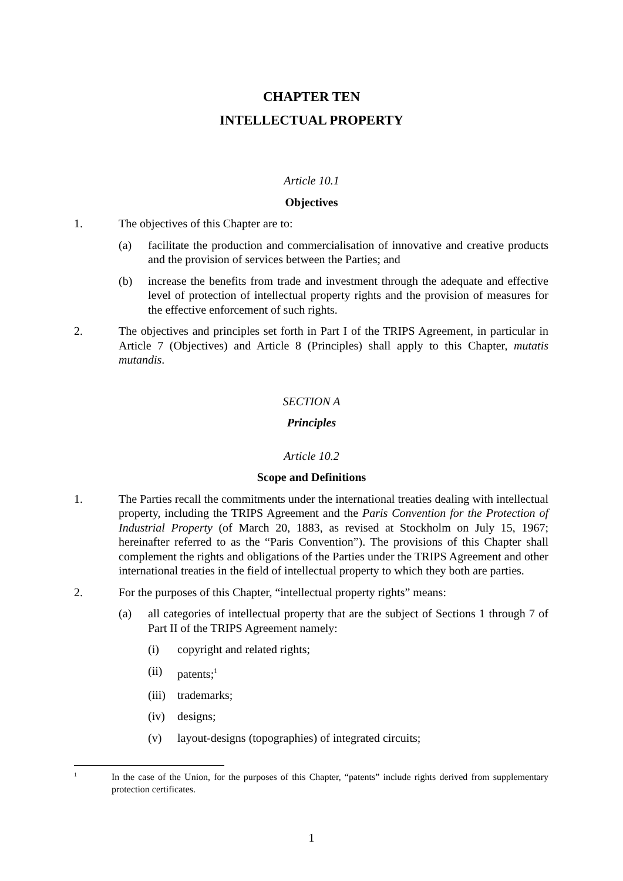CHAPTER TEN
INTELLECTUAL PROPERTY
Article 10.1
Objectives
1. The objectives of this Chapter are to:
(a) facilitate the production and commercialisation of innovative and creative products and the provision of services between the Parties; and
(b) increase the benefits from trade and investment through the adequate and effective level of protection of intellectual property rights and the provision of measures for the effective enforcement of such rights.
2. The objectives and principles set forth in Part I of the TRIPS Agreement, in particular in Article 7 (Objectives) and Article 8 (Principles) shall apply to this Chapter, mutatis mutandis.
SECTION A
Principles
Article 10.2
Scope and Definitions
1. The Parties recall the commitments under the international treaties dealing with intellectual property, including the TRIPS Agreement and the Paris Convention for the Protection of Industrial Property (of March 20, 1883, as revised at Stockholm on July 15, 1967; hereinafter referred to as the “Paris Convention”). The provisions of this Chapter shall complement the rights and obligations of the Parties under the TRIPS Agreement and other international treaties in the field of intellectual property to which they both are parties.
2. For the purposes of this Chapter, “intellectual property rights” means:
(a) all categories of intellectual property that are the subject of Sections 1 through 7 of Part II of the TRIPS Agreement namely:
(i) copyright and related rights;
(ii) patents;<sup>1</sup>
(iii) trademarks;
(iv) designs;
(v) layout-designs (topographies) of integrated circuits;
1 In the case of the Union, for the purposes of this Chapter, “patents” include rights derived from supplementary protection certificates.
1